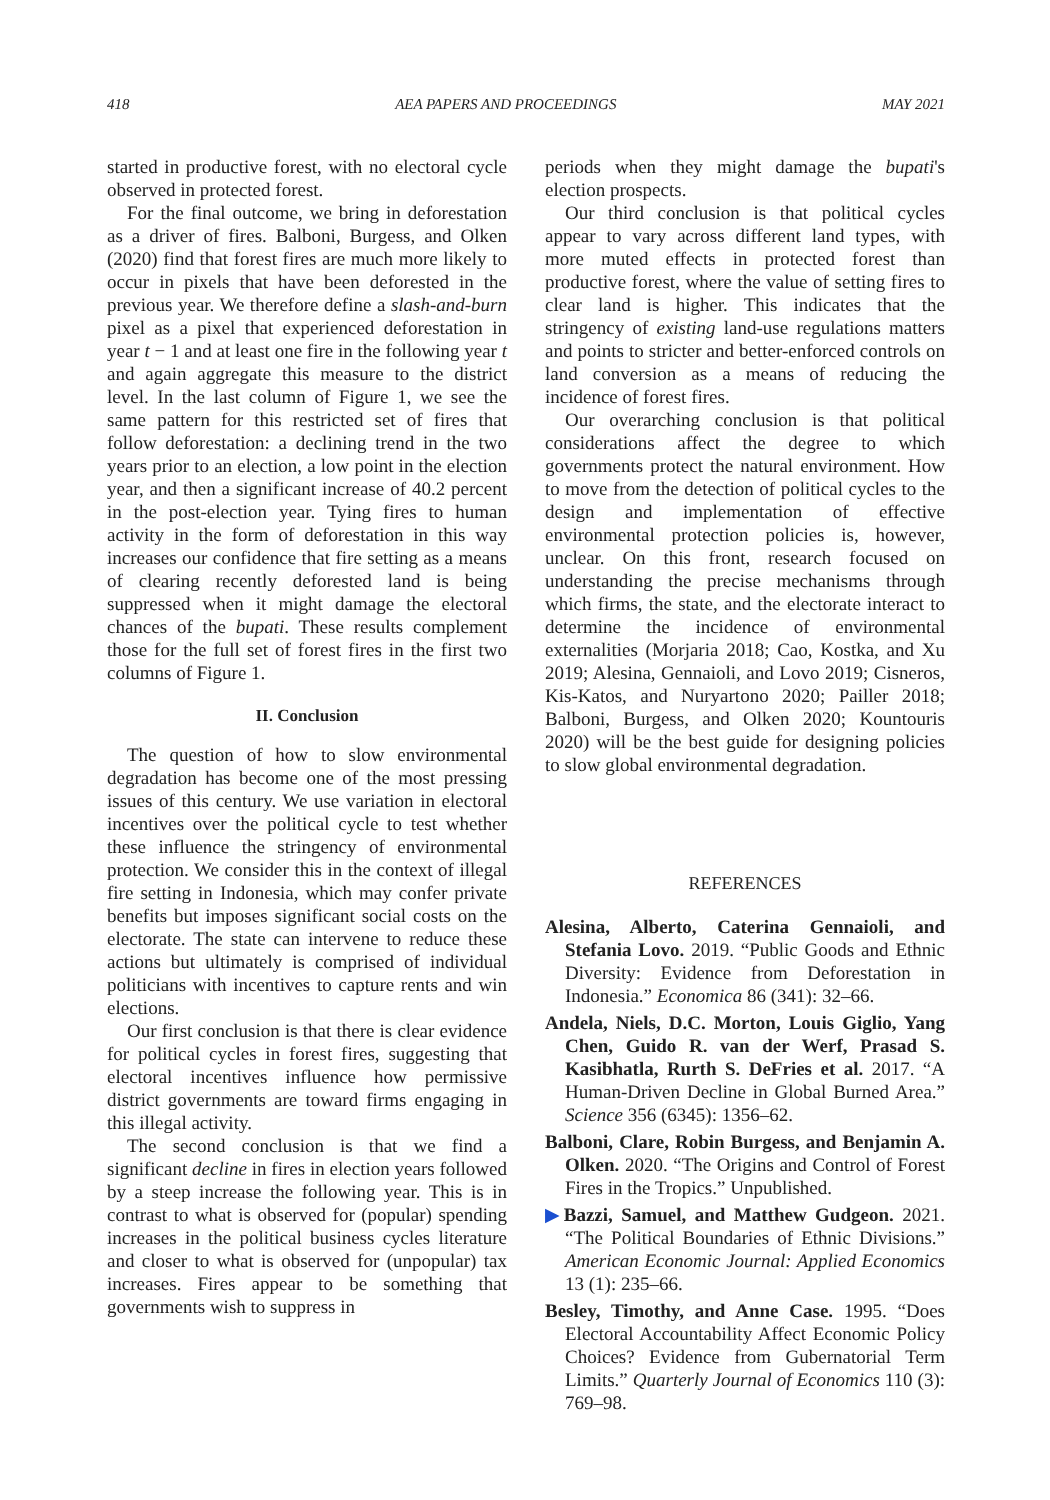418 AEA PAPERS AND PROCEEDINGS MAY 2021
started in productive forest, with no electoral cycle observed in protected forest.
For the final outcome, we bring in deforestation as a driver of fires. Balboni, Burgess, and Olken (2020) find that forest fires are much more likely to occur in pixels that have been deforested in the previous year. We therefore define a slash-and-burn pixel as a pixel that experienced deforestation in year t − 1 and at least one fire in the following year t and again aggregate this measure to the district level. In the last column of Figure 1, we see the same pattern for this restricted set of fires that follow deforestation: a declining trend in the two years prior to an election, a low point in the election year, and then a significant increase of 40.2 percent in the post-election year. Tying fires to human activity in the form of deforestation in this way increases our confidence that fire setting as a means of clearing recently deforested land is being suppressed when it might damage the electoral chances of the bupati. These results complement those for the full set of forest fires in the first two columns of Figure 1.
II. Conclusion
The question of how to slow environmental degradation has become one of the most pressing issues of this century. We use variation in electoral incentives over the political cycle to test whether these influence the stringency of environmental protection. We consider this in the context of illegal fire setting in Indonesia, which may confer private benefits but imposes significant social costs on the electorate. The state can intervene to reduce these actions but ultimately is comprised of individual politicians with incentives to capture rents and win elections.
Our first conclusion is that there is clear evidence for political cycles in forest fires, suggesting that electoral incentives influence how permissive district governments are toward firms engaging in this illegal activity.
The second conclusion is that we find a significant decline in fires in election years followed by a steep increase the following year. This is in contrast to what is observed for (popular) spending increases in the political business cycles literature and closer to what is observed for (unpopular) tax increases. Fires appear to be something that governments wish to suppress in
periods when they might damage the bupati's election prospects.
Our third conclusion is that political cycles appear to vary across different land types, with more muted effects in protected forest than productive forest, where the value of setting fires to clear land is higher. This indicates that the stringency of existing land-use regulations matters and points to stricter and better-enforced controls on land conversion as a means of reducing the incidence of forest fires.
Our overarching conclusion is that political considerations affect the degree to which governments protect the natural environment. How to move from the detection of political cycles to the design and implementation of effective environmental protection policies is, however, unclear. On this front, research focused on understanding the precise mechanisms through which firms, the state, and the electorate interact to determine the incidence of environmental externalities (Morjaria 2018; Cao, Kostka, and Xu 2019; Alesina, Gennaioli, and Lovo 2019; Cisneros, Kis-Katos, and Nuryartono 2020; Pailler 2018; Balboni, Burgess, and Olken 2020; Kountouris 2020) will be the best guide for designing policies to slow global environmental degradation.
REFERENCES
Alesina, Alberto, Caterina Gennaioli, and Stefania Lovo. 2019. “Public Goods and Ethnic Diversity: Evidence from Deforestation in Indonesia.” Economica 86 (341): 32–66.
Andela, Niels, D.C. Morton, Louis Giglio, Yang Chen, Guido R. van der Werf, Prasad S. Kasibhatla, Rurth S. DeFries et al. 2017. “A Human-Driven Decline in Global Burned Area.” Science 356 (6345): 1356–62.
Balboni, Clare, Robin Burgess, and Benjamin A. Olken. 2020. “The Origins and Control of Forest Fires in the Tropics.” Unpublished.
▶Bazzi, Samuel, and Matthew Gudgeon. 2021. “The Political Boundaries of Ethnic Divisions.” American Economic Journal: Applied Economics 13 (1): 235–66.
Besley, Timothy, and Anne Case. 1995. “Does Electoral Accountability Affect Economic Policy Choices? Evidence from Gubernatorial Term Limits.” Quarterly Journal of Economics 110 (3): 769–98.